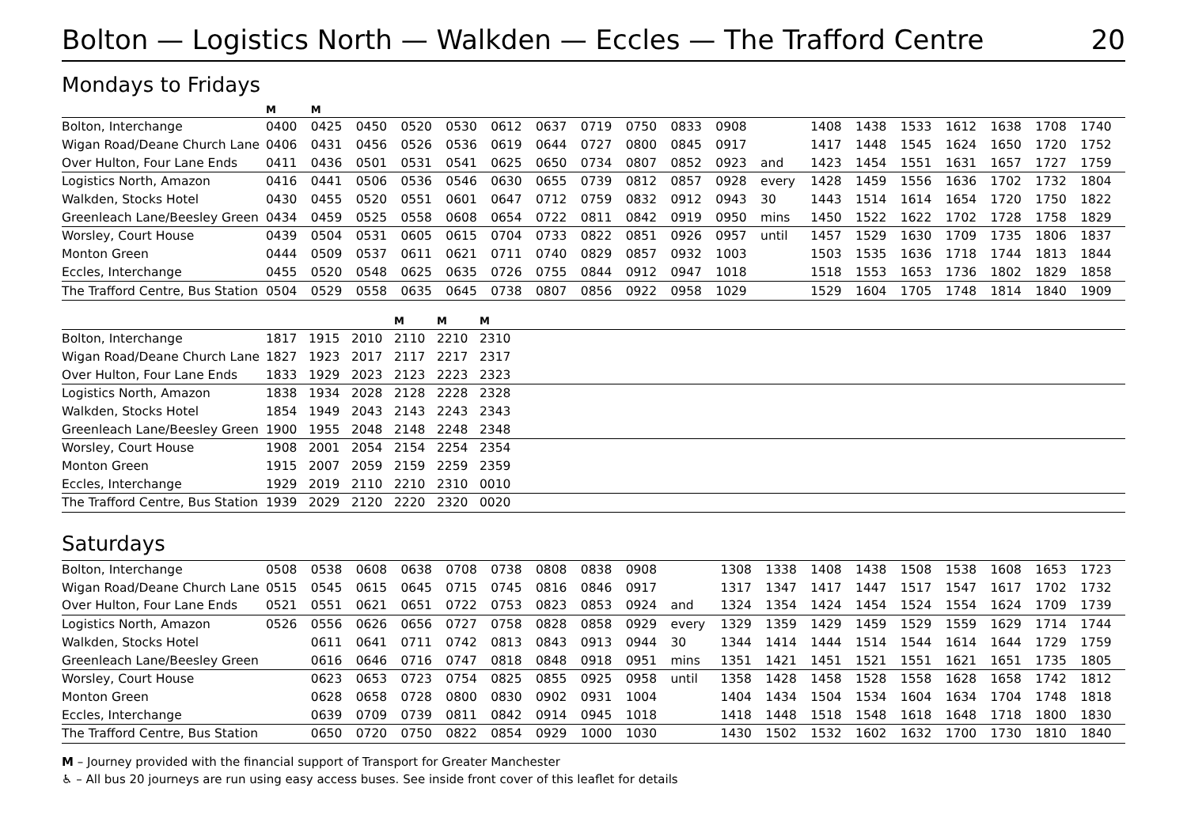Bolton — Logistics North — Walkden — Eccles — The Trafford Centre 20
Mondays to Fridays
| | M | M | | | | | | | | | | | | | | | | | |
| Bolton, Interchange | 0400 | 0425 | 0450 | 0520 | 0530 | 0612 | 0637 | 0719 | 0750 | 0833 | 0908 | | 1408 | 1438 | 1533 | 1612 | 1638 | 1708 | 1740 |
| Wigan Road/Deane Church Lane | 0406 | 0431 | 0456 | 0526 | 0536 | 0619 | 0644 | 0727 | 0800 | 0845 | 0917 | | 1417 | 1448 | 1545 | 1624 | 1650 | 1720 | 1752 |
| Over Hulton, Four Lane Ends | 0411 | 0436 | 0501 | 0531 | 0541 | 0625 | 0650 | 0734 | 0807 | 0852 | 0923 | and | 1423 | 1454 | 1551 | 1631 | 1657 | 1727 | 1759 |
| Logistics North, Amazon | 0416 | 0441 | 0506 | 0536 | 0546 | 0630 | 0655 | 0739 | 0812 | 0857 | 0928 | every | 1428 | 1459 | 1556 | 1636 | 1702 | 1732 | 1804 |
| Walkden, Stocks Hotel | 0430 | 0455 | 0520 | 0551 | 0601 | 0647 | 0712 | 0759 | 0832 | 0912 | 0943 | 30 | 1443 | 1514 | 1614 | 1654 | 1720 | 1750 | 1822 |
| Greenleach Lane/Beesley Green | 0434 | 0459 | 0525 | 0558 | 0608 | 0654 | 0722 | 0811 | 0842 | 0919 | 0950 | mins | 1450 | 1522 | 1622 | 1702 | 1728 | 1758 | 1829 |
| Worsley, Court House | 0439 | 0504 | 0531 | 0605 | 0615 | 0704 | 0733 | 0822 | 0851 | 0926 | 0957 | until | 1457 | 1529 | 1630 | 1709 | 1735 | 1806 | 1837 |
| Monton Green | 0444 | 0509 | 0537 | 0611 | 0621 | 0711 | 0740 | 0829 | 0857 | 0932 | 1003 | | 1503 | 1535 | 1636 | 1718 | 1744 | 1813 | 1844 |
| Eccles, Interchange | 0455 | 0520 | 0548 | 0625 | 0635 | 0726 | 0755 | 0844 | 0912 | 0947 | 1018 | | 1518 | 1553 | 1653 | 1736 | 1802 | 1829 | 1858 |
| The Trafford Centre, Bus Station | 0504 | 0529 | 0558 | 0635 | 0645 | 0738 | 0807 | 0856 | 0922 | 0958 | 1029 | | 1529 | 1604 | 1705 | 1748 | 1814 | 1840 | 1909 |
| | | | | M | M | M | |
| Bolton, Interchange | 1817 | 1915 | 2010 | 2110 | 2210 | 2310 | |
| Wigan Road/Deane Church Lane | 1827 | 1923 | 2017 | 2117 | 2217 | 2317 | |
| Over Hulton, Four Lane Ends | 1833 | 1929 | 2023 | 2123 | 2223 | 2323 | |
| Logistics North, Amazon | 1838 | 1934 | 2028 | 2128 | 2228 | 2328 | |
| Walkden, Stocks Hotel | 1854 | 1949 | 2043 | 2143 | 2243 | 2343 | |
| Greenleach Lane/Beesley Green | 1900 | 1955 | 2048 | 2148 | 2248 | 2348 | |
| Worsley, Court House | 1908 | 2001 | 2054 | 2154 | 2254 | 2354 | |
| Monton Green | 1915 | 2007 | 2059 | 2159 | 2259 | 2359 | |
| Eccles, Interchange | 1929 | 2019 | 2110 | 2210 | 2310 | 0010 | |
| The Trafford Centre, Bus Station | 1939 | 2029 | 2120 | 2220 | 2320 | 0020 | |
Saturdays
| Bolton, Interchange | 0508 | 0538 | 0608 | 0638 | 0708 | 0738 | 0808 | 0838 | 0908 | | 1308 | 1338 | 1408 | 1438 | 1508 | 1538 | 1608 | 1653 | 1723 |
| Wigan Road/Deane Church Lane | 0515 | 0545 | 0615 | 0645 | 0715 | 0745 | 0816 | 0846 | 0917 | | 1317 | 1347 | 1417 | 1447 | 1517 | 1547 | 1617 | 1702 | 1732 |
| Over Hulton, Four Lane Ends | 0521 | 0551 | 0621 | 0651 | 0722 | 0753 | 0823 | 0853 | 0924 | and | 1324 | 1354 | 1424 | 1454 | 1524 | 1554 | 1624 | 1709 | 1739 |
| Logistics North, Amazon | 0526 | 0556 | 0626 | 0656 | 0727 | 0758 | 0828 | 0858 | 0929 | every | 1329 | 1359 | 1429 | 1459 | 1529 | 1559 | 1629 | 1714 | 1744 |
| Walkden, Stocks Hotel | | 0611 | 0641 | 0711 | 0742 | 0813 | 0843 | 0913 | 0944 | 30 | 1344 | 1414 | 1444 | 1514 | 1544 | 1614 | 1644 | 1729 | 1759 |
| Greenleach Lane/Beesley Green | | 0616 | 0646 | 0716 | 0747 | 0818 | 0848 | 0918 | 0951 | mins | 1351 | 1421 | 1451 | 1521 | 1551 | 1621 | 1651 | 1735 | 1805 |
| Worsley, Court House | | 0623 | 0653 | 0723 | 0754 | 0825 | 0855 | 0925 | 0958 | until | 1358 | 1428 | 1458 | 1528 | 1558 | 1628 | 1658 | 1742 | 1812 |
| Monton Green | | 0628 | 0658 | 0728 | 0800 | 0830 | 0902 | 0931 | 1004 | | 1404 | 1434 | 1504 | 1534 | 1604 | 1634 | 1704 | 1748 | 1818 |
| Eccles, Interchange | | 0639 | 0709 | 0739 | 0811 | 0842 | 0914 | 0945 | 1018 | | 1418 | 1448 | 1518 | 1548 | 1618 | 1648 | 1718 | 1800 | 1830 |
| The Trafford Centre, Bus Station | | 0650 | 0720 | 0750 | 0822 | 0854 | 0929 | 1000 | 1030 | | 1430 | 1502 | 1532 | 1602 | 1632 | 1700 | 1730 | 1810 | 1840 |
M – Journey provided with the financial support of Transport for Greater Manchester
♿ – All bus 20 journeys are run using easy access buses. See inside front cover of this leaflet for details